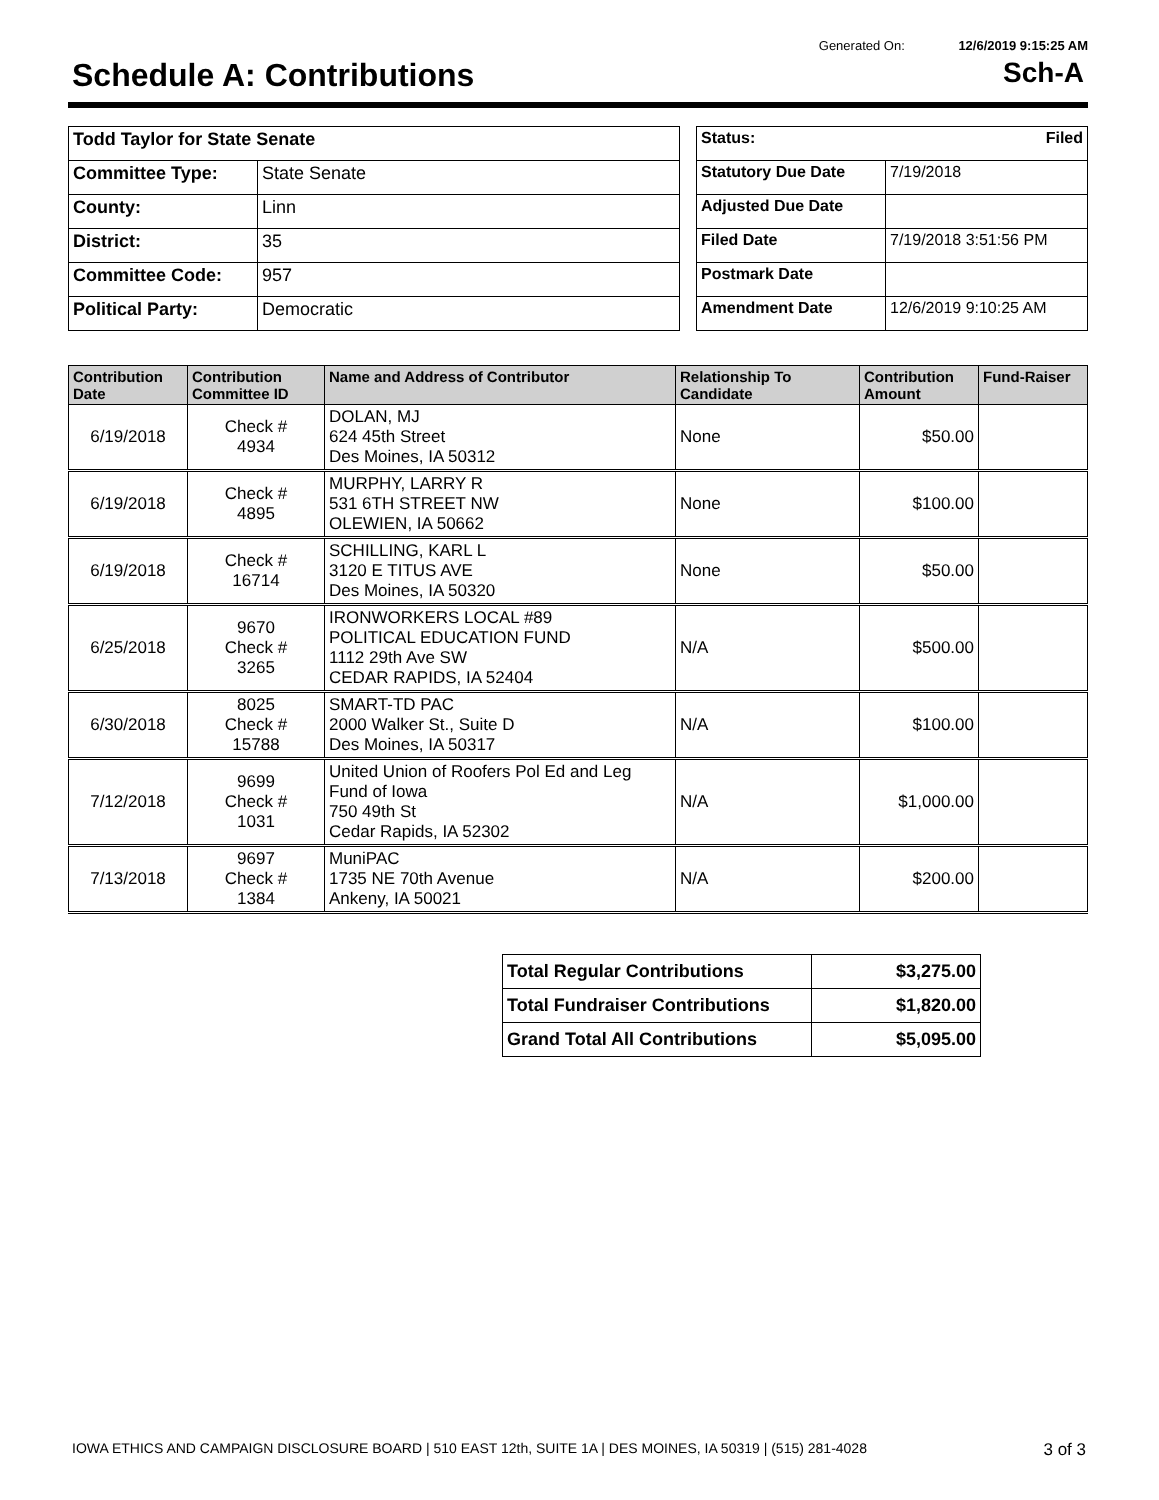Generated On: 12/6/2019 9:15:25 AM
Schedule A: Contributions Sch-A
| Todd Taylor for State Senate | |
| Committee Type: | State Senate |
| County: | Linn |
| District: | 35 |
| Committee Code: | 957 |
| Political Party: | Democratic |
| Status: Filed | |
| Statutory Due Date | 7/19/2018 |
| Adjusted Due Date | |
| Filed Date | 7/19/2018 3:51:56 PM |
| Postmark Date | |
| Amendment Date | 12/6/2019 9:10:25 AM |
| Contribution Date | Contribution Committee ID | Name and Address of Contributor | Relationship To Candidate | Contribution Amount | Fund-Raiser |
| --- | --- | --- | --- | --- | --- |
| 6/19/2018 | Check # 4934 | DOLAN, MJ 624 45th Street Des Moines, IA 50312 | None | $50.00 | |
| 6/19/2018 | Check # 4895 | MURPHY, LARRY R 531 6TH STREET NW OLEWIEN, IA 50662 | None | $100.00 | |
| 6/19/2018 | Check # 16714 | SCHILLING, KARL L 3120 E TITUS AVE Des Moines, IA 50320 | None | $50.00 | |
| 6/25/2018 | 9670 Check # 3265 | IRONWORKERS LOCAL #89 POLITICAL EDUCATION FUND 1112 29th Ave SW CEDAR RAPIDS, IA 52404 | N/A | $500.00 | |
| 6/30/2018 | 8025 Check # 15788 | SMART-TD PAC 2000 Walker St., Suite D Des Moines, IA 50317 | N/A | $100.00 | |
| 7/12/2018 | 9699 Check # 1031 | United Union of Roofers Pol Ed and Leg Fund of Iowa 750 49th St Cedar Rapids, IA 52302 | N/A | $1,000.00 | |
| 7/13/2018 | 9697 Check # 1384 | MuniPAC 1735 NE 70th Avenue Ankeny, IA 50021 | N/A | $200.00 | |
| Total Regular Contributions | $3,275.00 |
| Total Fundraiser Contributions | $1,820.00 |
| Grand Total All Contributions | $5,095.00 |
IOWA ETHICS AND CAMPAIGN DISCLOSURE BOARD | 510 EAST 12th, SUITE 1A | DES MOINES, IA 50319 | (515) 281-4028 3 of 3